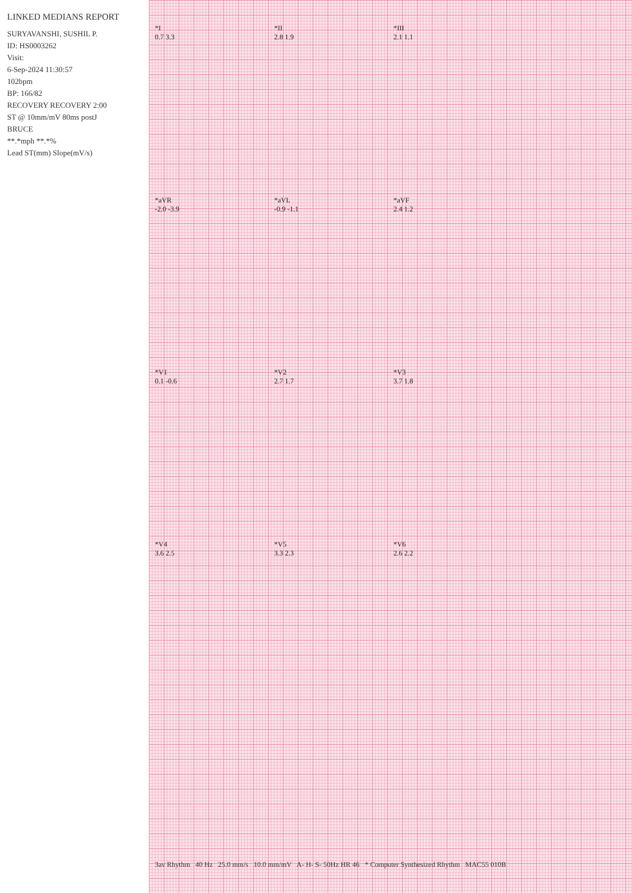LINKED MEDIANS REPORT
SURYAVANSHI, SUSHIL P.
ID: HS0003262
Visit:
6-Sep-2024 11:30:57
102bpm
BP: 166/82
RECOVERY RECOVERY 2:00
ST @ 10mm/mV 80ms postJ
BRUCE
**.*mph **.*%
Lead ST(mm) Slope(mV/s)
*I
0.7 3.3
*II
2.8 1.9
*III
2.1 1.1
*aVR
-2.0 -3.9
*aVL
-0.9 -1.1
*aVF
2.4 1.2
*V1
0.1 -0.6
*V2
2.7 1.7
*V3
3.7 1.8
*V4
3.6 2.5
*V5
3.3 2.3
*V6
2.6 2.2
3av Rhythm 40 Hz 25.0 mm/s 10.0 mm/mV A- H- S- 50Hz HR 46 * Computer Synthesized Rhythm MAC55 010B